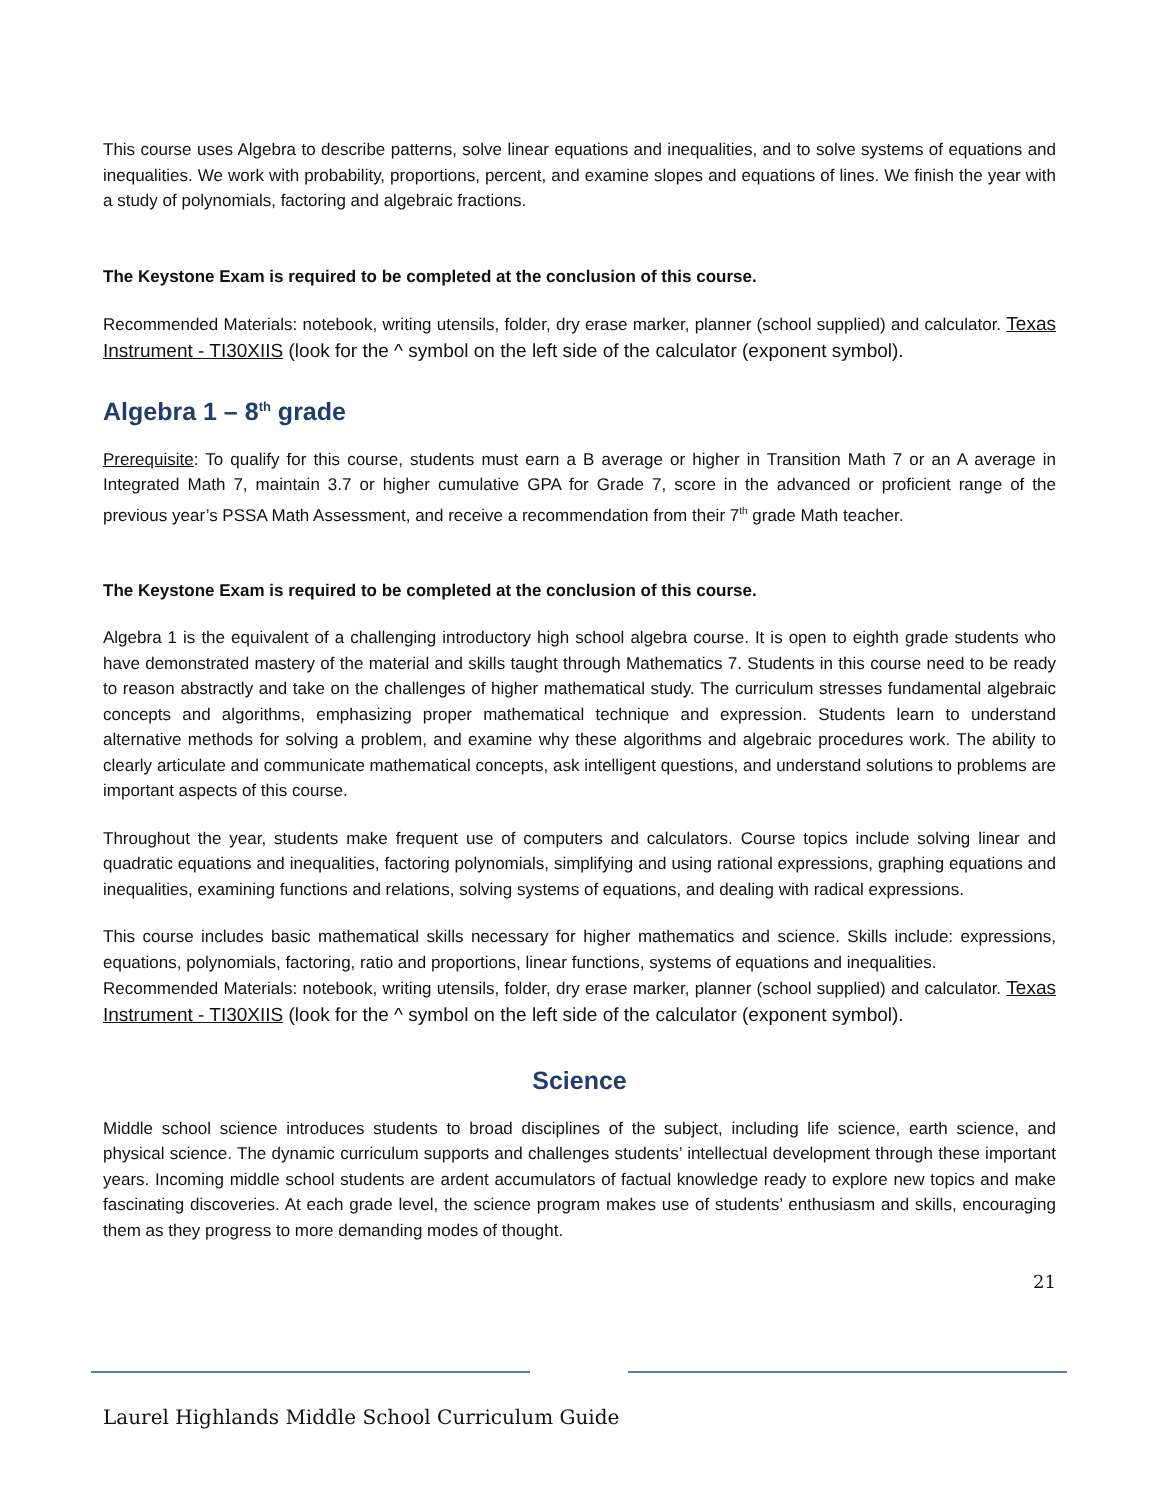This course uses Algebra to describe patterns, solve linear equations and inequalities, and to solve systems of equations and inequalities. We work with probability, proportions, percent, and examine slopes and equations of lines. We finish the year with a study of polynomials, factoring and algebraic fractions.
The Keystone Exam is required to be completed at the conclusion of this course.
Recommended Materials: notebook, writing utensils, folder, dry erase marker, planner (school supplied) and calculator. Texas Instrument - TI30XIIS (look for the ^ symbol on the left side of the calculator (exponent symbol).
Algebra 1 – 8<sup>th</sup> grade
Prerequisite: To qualify for this course, students must earn a B average or higher in Transition Math 7 or an A average in Integrated Math 7, maintain 3.7 or higher cumulative GPA for Grade 7, score in the advanced or proficient range of the previous year’s PSSA Math Assessment, and receive a recommendation from their 7<sup>th</sup> grade Math teacher.
The Keystone Exam is required to be completed at the conclusion of this course.
Algebra 1 is the equivalent of a challenging introductory high school algebra course. It is open to eighth grade students who have demonstrated mastery of the material and skills taught through Mathematics 7. Students in this course need to be ready to reason abstractly and take on the challenges of higher mathematical study. The curriculum stresses fundamental algebraic concepts and algorithms, emphasizing proper mathematical technique and expression. Students learn to understand alternative methods for solving a problem, and examine why these algorithms and algebraic procedures work. The ability to clearly articulate and communicate mathematical concepts, ask intelligent questions, and understand solutions to problems are important aspects of this course.
Throughout the year, students make frequent use of computers and calculators. Course topics include solving linear and quadratic equations and inequalities, factoring polynomials, simplifying and using rational expressions, graphing equations and inequalities, examining functions and relations, solving systems of equations, and dealing with radical expressions.
This course includes basic mathematical skills necessary for higher mathematics and science. Skills include: expressions, equations, polynomials, factoring, ratio and proportions, linear functions, systems of equations and inequalities.
Recommended Materials: notebook, writing utensils, folder, dry erase marker, planner (school supplied) and calculator. Texas Instrument - TI30XIIS (look for the ^ symbol on the left side of the calculator (exponent symbol).
Science
Middle school science introduces students to broad disciplines of the subject, including life science, earth science, and physical science. The dynamic curriculum supports and challenges students’ intellectual development through these important years. Incoming middle school students are ardent accumulators of factual knowledge ready to explore new topics and make fascinating discoveries. At each grade level, the science program makes use of students’ enthusiasm and skills, encouraging them as they progress to more demanding modes of thought.
21
Laurel Highlands Middle School Curriculum Guide